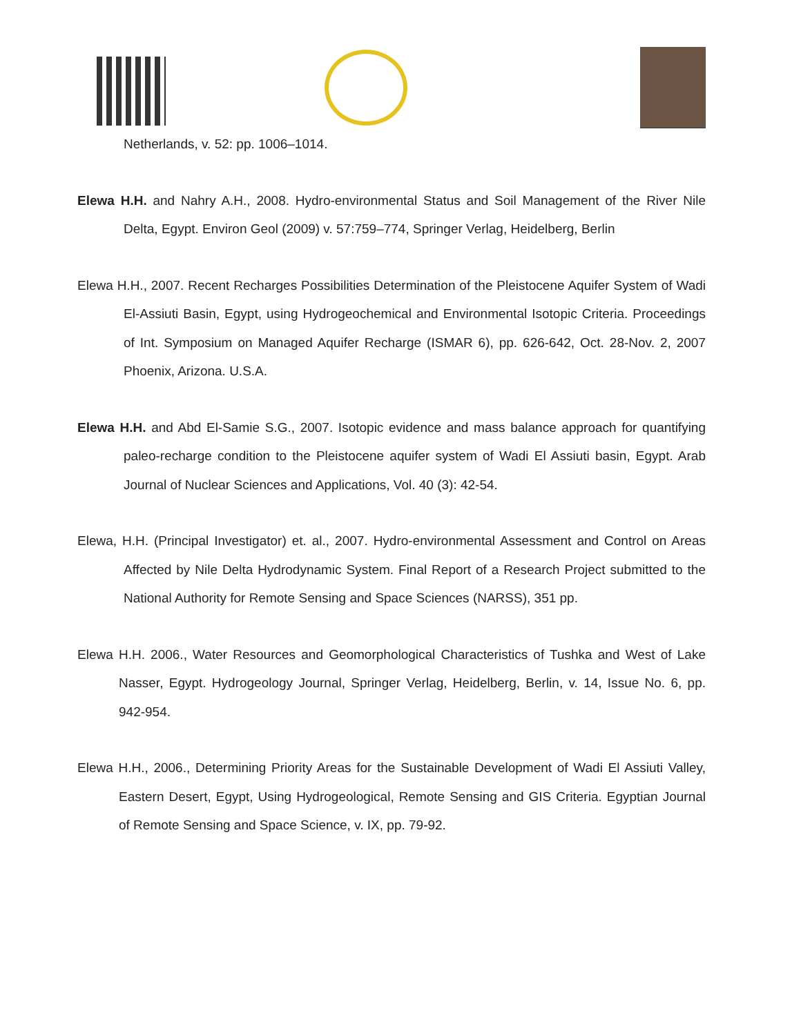Netherlands, v. 52: pp. 1006–1014.
Elewa H.H. and Nahry A.H., 2008. Hydro-environmental Status and Soil Management of the River Nile Delta, Egypt. Environ Geol (2009) v. 57:759–774, Springer Verlag, Heidelberg, Berlin
Elewa H.H., 2007. Recent Recharges Possibilities Determination of the Pleistocene Aquifer System of Wadi El-Assiuti Basin, Egypt, using Hydrogeochemical and Environmental Isotopic Criteria. Proceedings of Int. Symposium on Managed Aquifer Recharge (ISMAR 6), pp. 626-642, Oct. 28-Nov. 2, 2007 Phoenix, Arizona. U.S.A.
Elewa H.H. and Abd El-Samie S.G., 2007. Isotopic evidence and mass balance approach for quantifying paleo-recharge condition to the Pleistocene aquifer system of Wadi El Assiuti basin, Egypt. Arab Journal of Nuclear Sciences and Applications, Vol. 40 (3): 42-54.
Elewa, H.H. (Principal Investigator) et. al., 2007. Hydro-environmental Assessment and Control on Areas Affected by Nile Delta Hydrodynamic System. Final Report of a Research Project submitted to the National Authority for Remote Sensing and Space Sciences (NARSS), 351 pp.
Elewa H.H. 2006., Water Resources and Geomorphological Characteristics of Tushka and West of Lake Nasser, Egypt. Hydrogeology Journal, Springer Verlag, Heidelberg, Berlin, v. 14, Issue No. 6, pp. 942-954.
Elewa H.H., 2006., Determining Priority Areas for the Sustainable Development of Wadi El Assiuti Valley, Eastern Desert, Egypt, Using Hydrogeological, Remote Sensing and GIS Criteria. Egyptian Journal of Remote Sensing and Space Science, v. IX, pp. 79-92.